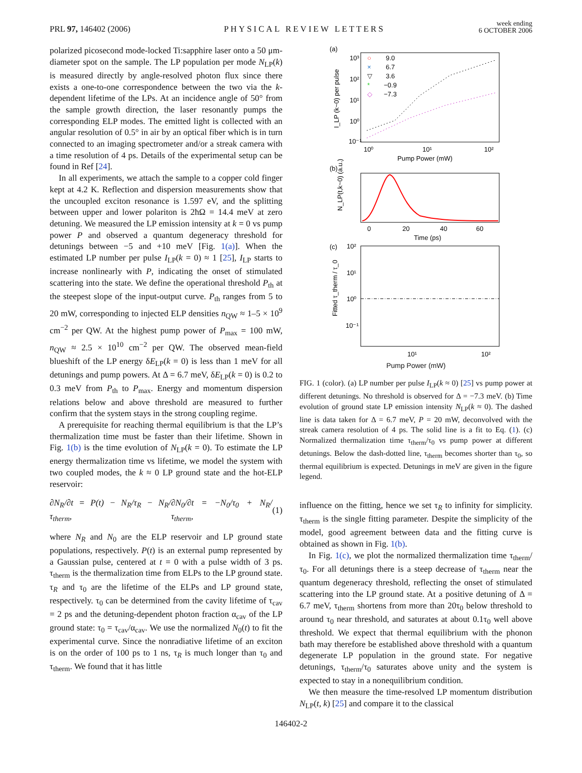PRL 97, 146402 (2006)
PHYSICAL REVIEW LETTERS
week ending
6 OCTOBER 2006
polarized picosecond mode-locked Ti:sapphire laser onto a 50 μm-diameter spot on the sample. The LP population per mode N<sub>LP</sub>(k) is measured directly by angle-resolved photon flux since there exists a one-to-one correspondence between the two via the k-dependent lifetime of the LPs. At an incidence angle of 50° from the sample growth direction, the laser resonantly pumps the corresponding ELP modes. The emitted light is collected with an angular resolution of 0.5° in air by an optical fiber which is in turn connected to an imaging spectrometer and/or a streak camera with a time resolution of 4 ps. Details of the experimental setup can be found in Ref [24].
In all experiments, we attach the sample to a copper cold finger kept at 4.2 K. Reflection and dispersion measurements show that the uncoupled exciton resonance is 1.597 eV, and the splitting between upper and lower polariton is 2ħΩ = 14.4 meV at zero detuning. We measured the LP emission intensity at k = 0 vs pump power P and observed a quantum degeneracy threshold for detunings between −5 and +10 meV [Fig. 1(a)]. When the estimated LP number per pulse I<sub>LP</sub>(k = 0) ≈ 1 [25], I<sub>LP</sub> starts to increase nonlinearly with P, indicating the onset of stimulated scattering into the state. We define the operational threshold P<sub>th</sub> at the steepest slope of the input-output curve. P<sub>th</sub> ranges from 5 to 20 mW, corresponding to injected ELP densities n<sub>QW</sub> ≈ 1–5 × 10<sup>9</sup> cm<sup>−2</sup> per QW. At the highest pump power of P<sub>max</sub> = 100 mW, n<sub>QW</sub> ≈ 2.5 × 10<sup>10</sup> cm<sup>−2</sup> per QW. The observed mean-field blueshift of the LP energy δE<sub>LP</sub>(k = 0) is less than 1 meV for all detunings and pump powers. At Δ = 6.7 meV, δE<sub>LP</sub>(k = 0) is 0.2 to 0.3 meV from P<sub>th</sub> to P<sub>max</sub>. Energy and momentum dispersion relations below and above threshold are measured to further confirm that the system stays in the strong coupling regime.
A prerequisite for reaching thermal equilibrium is that the LP’s thermalization time must be faster than their lifetime. Shown in Fig. 1(b) is the time evolution of N<sub>LP</sub>(k = 0). To estimate the LP energy thermalization time vs lifetime, we model the system with two coupled modes, the k ≈ 0 LP ground state and the hot-ELP reservoir:
∂N<sub>R</sub>/∂t = P(t) − N<sub>R</sub>/τ<sub>R</sub> − N<sub>R</sub>/τ<sub>therm</sub>, ∂N<sub>0</sub>/∂t = −N<sub>0</sub>/τ<sub>0</sub> + N<sub>R</sub>/τ<sub>therm</sub>, (1)
where N<sub>R</sub> and N<sub>0</sub> are the ELP reservoir and LP ground state populations, respectively. P(t) is an external pump represented by a Gaussian pulse, centered at t = 0 with a pulse width of 3 ps. τ<sub>therm</sub> is the thermalization time from ELPs to the LP ground state. τ<sub>R</sub> and τ<sub>0</sub> are the lifetime of the ELPs and LP ground state, respectively. τ<sub>0</sub> can be determined from the cavity lifetime of τ<sub>cav</sub> = 2 ps and the detuning-dependent photon fraction α<sub>cav</sub> of the LP ground state: τ<sub>0</sub> = τ<sub>cav</sub>/α<sub>cav</sub>. We use the normalized N<sub>0</sub>(t) to fit the experimental curve. Since the nonradiative lifetime of an exciton is on the order of 100 ps to 1 ns, τ<sub>R</sub> is much longer than τ<sub>0</sub> and τ<sub>therm</sub>. We found that it has little
(a)
10³
10²
10¹
10⁰
10⁻¹
10⁰
10¹
10²
Pump Power (mW)
I_LP (k~0) per pulse
○
9.0
×
6.7
▽
3.6
*
−0.9
◇
−7.3
(b)
0
20
40
60
Time (ps)
N_LP(t,k~0) (a.u.)
(c)
10²
10¹
10⁰
10⁻¹
10¹
10²
Fitted τ_therm / τ_0
Pump Power (mW)
FIG. 1 (color). (a) LP number per pulse I<sub>LP</sub>(k ≈ 0) [25] vs pump power at different detunings. No threshold is observed for Δ = −7.3 meV. (b) Time evolution of ground state LP emission intensity N<sub>LP</sub>(k ≈ 0). The dashed line is data taken for Δ = 6.7 meV, P = 20 mW, deconvolved with the streak camera resolution of 4 ps. The solid line is a fit to Eq. (1). (c) Normalized thermalization time τ<sub>therm</sub>/τ<sub>0</sub> vs pump power at different detunings. Below the dash-dotted line, τ<sub>therm</sub> becomes shorter than τ<sub>0</sub>, so thermal equilibrium is expected. Detunings in meV are given in the figure legend.
influence on the fitting, hence we set τ<sub>R</sub> to infinity for simplicity. τ<sub>therm</sub> is the single fitting parameter. Despite the simplicity of the model, good agreement between data and the fitting curve is obtained as shown in Fig. 1(b).
In Fig. 1(c), we plot the normalized thermalization time τ<sub>therm</sub>/τ<sub>0</sub>. For all detunings there is a steep decrease of τ<sub>therm</sub> near the quantum degeneracy threshold, reflecting the onset of stimulated scattering into the LP ground state. At a positive detuning of Δ = 6.7 meV, τ<sub>therm</sub> shortens from more than 20τ<sub>0</sub> below threshold to around τ<sub>0</sub> near threshold, and saturates at about 0.1τ<sub>0</sub> well above threshold. We expect that thermal equilibrium with the phonon bath may therefore be established above threshold with a quantum degenerate LP population in the ground state. For negative detunings, τ<sub>therm</sub>/τ<sub>0</sub> saturates above unity and the system is expected to stay in a nonequilibrium condition.
We then measure the time-resolved LP momentum distribution N<sub>LP</sub>(t, k) [25] and compare it to the classical
146402-2